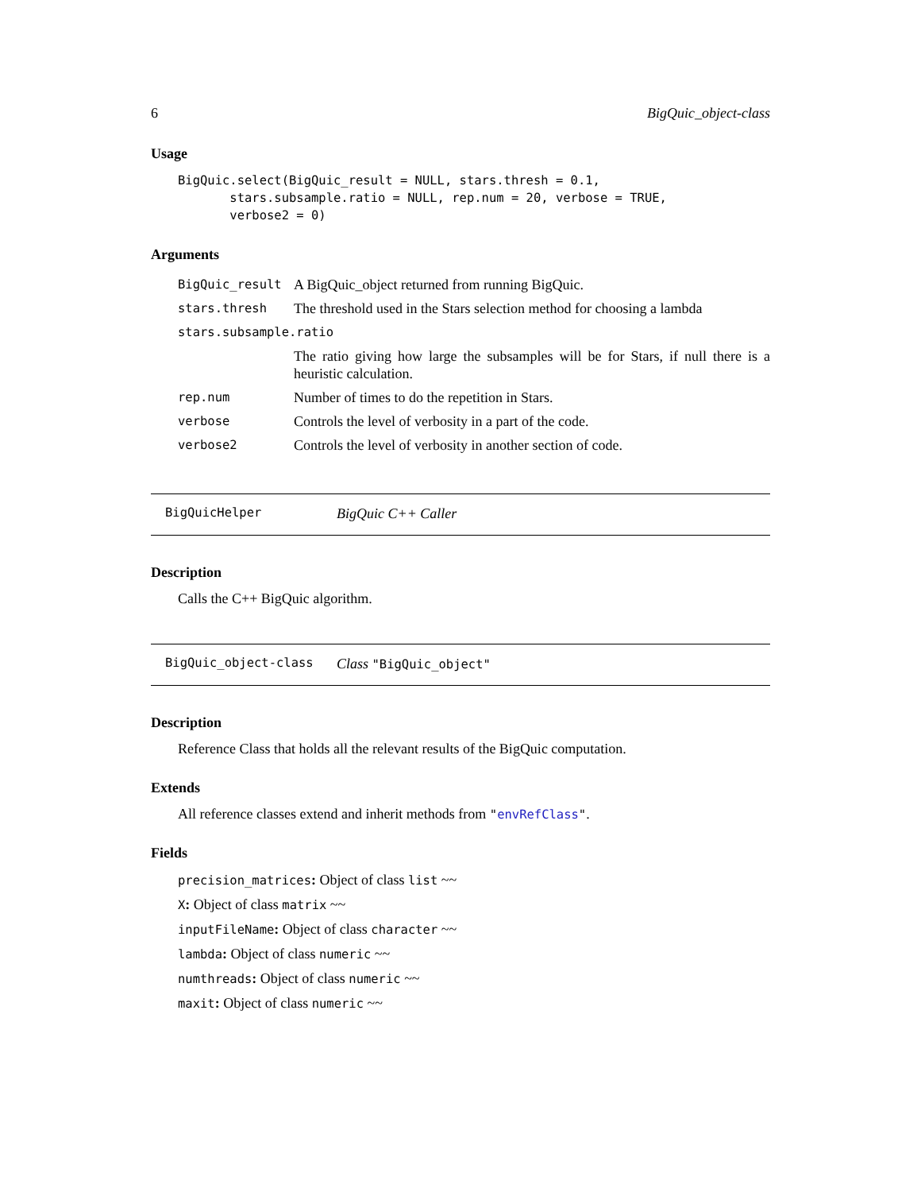6 BigQuic_object-class
Usage
BigQuic.select(BigQuic_result = NULL, stars.thresh = 0.1,
       stars.subsample.ratio = NULL, rep.num = 20, verbose = TRUE,
       verbose2 = 0)
Arguments
| BigQuic_result | A BigQuic_object returned from running BigQuic. |
| stars.thresh | The threshold used in the Stars selection method for choosing a lambda |
| stars.subsample.ratio | |
| | The ratio giving how large the subsamples will be for Stars, if null there is a heuristic calculation. |
| rep.num | Number of times to do the repetition in Stars. |
| verbose | Controls the level of verbosity in a part of the code. |
| verbose2 | Controls the level of verbosity in another section of code. |
BigQuicHelper BigQuic C++ Caller
Description
Calls the C++ BigQuic algorithm.
BigQuic_object-class Class "BigQuic_object"
Description
Reference Class that holds all the relevant results of the BigQuic computation.
Extends
All reference classes extend and inherit methods from "envRefClass".
Fields
precision_matrices: Object of class list ~~
X: Object of class matrix ~~
inputFileName: Object of class character ~~
lambda: Object of class numeric ~~
numthreads: Object of class numeric ~~
maxit: Object of class numeric ~~